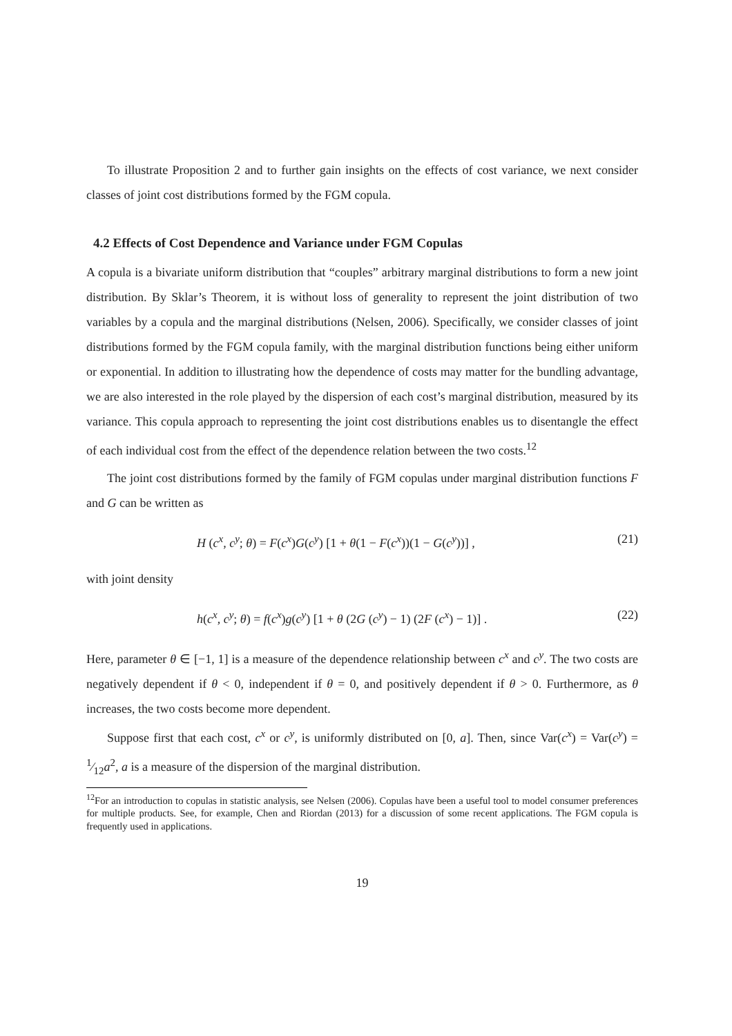To illustrate Proposition 2 and to further gain insights on the effects of cost variance, we next consider classes of joint cost distributions formed by the FGM copula.
4.2 Effects of Cost Dependence and Variance under FGM Copulas
A copula is a bivariate uniform distribution that “couples” arbitrary marginal distributions to form a new joint distribution. By Sklar’s Theorem, it is without loss of generality to represent the joint distribution of two variables by a copula and the marginal distributions (Nelsen, 2006). Specifically, we consider classes of joint distributions formed by the FGM copula family, with the marginal distribution functions being either uniform or exponential. In addition to illustrating how the dependence of costs may matter for the bundling advantage, we are also interested in the role played by the dispersion of each cost’s marginal distribution, measured by its variance. This copula approach to representing the joint cost distributions enables us to disentangle the effect of each individual cost from the effect of the dependence relation between the two costs.<sup>12</sup>
The joint cost distributions formed by the family of FGM copulas under marginal distribution functions F and G can be written as
H (c<sup>x</sup>, c<sup>y</sup>; θ) = F(c<sup>x</sup>)G(c<sup>y</sup>) [1 + θ(1 − F(c<sup>x</sup>))(1 − G(c<sup>y</sup>))] , (21)
with joint density
h(c<sup>x</sup>, c<sup>y</sup>; θ) = f(c<sup>x</sup>)g(c<sup>y</sup>) [1 + θ (2G (c<sup>y</sup>) − 1) (2F (c<sup>x</sup>) − 1)] . (22)
Here, parameter θ ∈ [−1, 1] is a measure of the dependence relationship between c<sup>x</sup> and c<sup>y</sup>. The two costs are negatively dependent if θ < 0, independent if θ = 0, and positively dependent if θ > 0. Furthermore, as θ increases, the two costs become more dependent.
Suppose first that each cost, c<sup>x</sup> or c<sup>y</sup>, is uniformly distributed on [0, a]. Then, since Var(c<sup>x</sup>) = Var(c<sup>y</sup>) = 1⁄12a<sup>2</sup>, a is a measure of the dispersion of the marginal distribution.
<sup>12</sup> For an introduction to copulas in statistic analysis, see Nelsen (2006). Copulas have been a useful tool to model consumer preferences for multiple products. See, for example, Chen and Riordan (2013) for a discussion of some recent applications. The FGM copula is frequently used in applications.
19